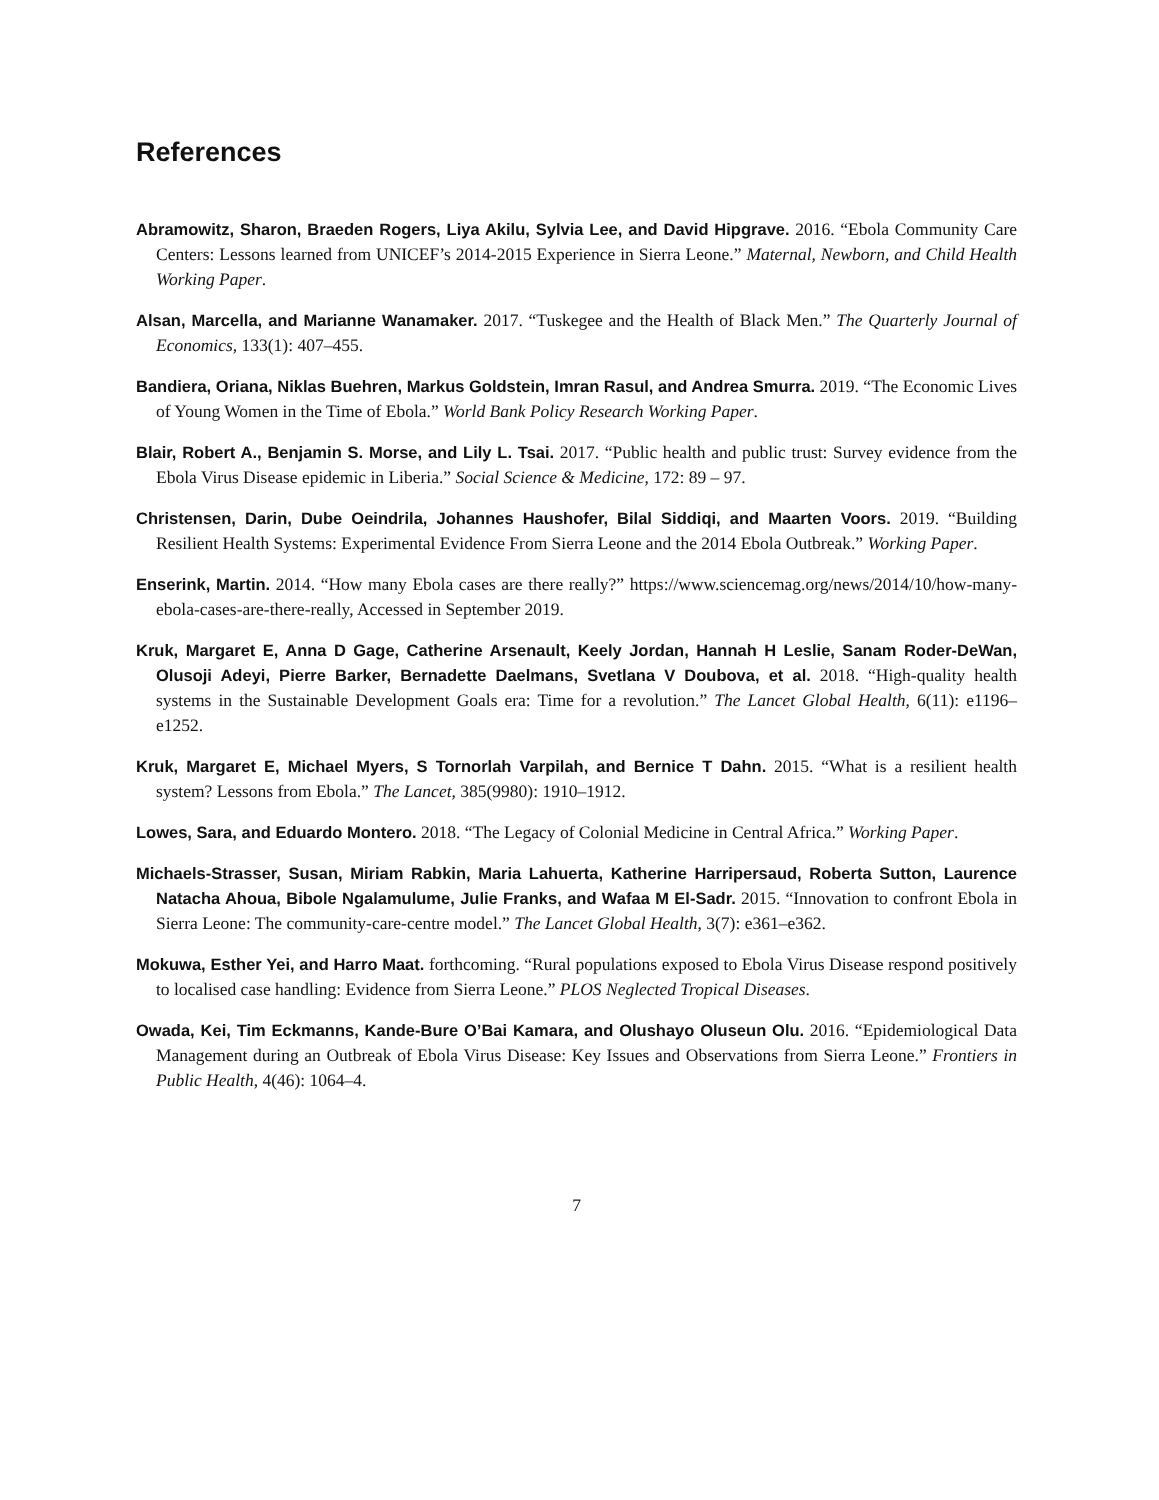References
Abramowitz, Sharon, Braeden Rogers, Liya Akilu, Sylvia Lee, and David Hipgrave. 2016. “Ebola Community Care Centers: Lessons learned from UNICEF’s 2014-2015 Experience in Sierra Leone.” Maternal, Newborn, and Child Health Working Paper.
Alsan, Marcella, and Marianne Wanamaker. 2017. “Tuskegee and the Health of Black Men.” The Quarterly Journal of Economics, 133(1): 407–455.
Bandiera, Oriana, Niklas Buehren, Markus Goldstein, Imran Rasul, and Andrea Smurra. 2019. “The Economic Lives of Young Women in the Time of Ebola.” World Bank Policy Research Working Paper.
Blair, Robert A., Benjamin S. Morse, and Lily L. Tsai. 2017. “Public health and public trust: Survey evidence from the Ebola Virus Disease epidemic in Liberia.” Social Science & Medicine, 172: 89 – 97.
Christensen, Darin, Dube Oeindrila, Johannes Haushofer, Bilal Siddiqi, and Maarten Voors. 2019. “Building Resilient Health Systems: Experimental Evidence From Sierra Leone and the 2014 Ebola Outbreak.” Working Paper.
Enserink, Martin. 2014. “How many Ebola cases are there really?” https://www.sciencemag.org/news/2014/10/how-many-ebola-cases-are-there-really, Accessed in September 2019.
Kruk, Margaret E, Anna D Gage, Catherine Arsenault, Keely Jordan, Hannah H Leslie, Sanam Roder-DeWan, Olusoji Adeyi, Pierre Barker, Bernadette Daelmans, Svetlana V Doubova, et al. 2018. “High-quality health systems in the Sustainable Development Goals era: Time for a revolution.” The Lancet Global Health, 6(11): e1196–e1252.
Kruk, Margaret E, Michael Myers, S Tornorlah Varpilah, and Bernice T Dahn. 2015. “What is a resilient health system? Lessons from Ebola.” The Lancet, 385(9980): 1910–1912.
Lowes, Sara, and Eduardo Montero. 2018. “The Legacy of Colonial Medicine in Central Africa.” Working Paper.
Michaels-Strasser, Susan, Miriam Rabkin, Maria Lahuerta, Katherine Harripersaud, Roberta Sutton, Laurence Natacha Ahoua, Bibole Ngalamulume, Julie Franks, and Wafaa M El-Sadr. 2015. “Innovation to confront Ebola in Sierra Leone: The community-care-centre model.” The Lancet Global Health, 3(7): e361–e362.
Mokuwa, Esther Yei, and Harro Maat. forthcoming. “Rural populations exposed to Ebola Virus Disease respond positively to localised case handling: Evidence from Sierra Leone.” PLOS Neglected Tropical Diseases.
Owada, Kei, Tim Eckmanns, Kande-Bure O’Bai Kamara, and Olushayo Oluseun Olu. 2016. “Epidemiological Data Management during an Outbreak of Ebola Virus Disease: Key Issues and Observations from Sierra Leone.” Frontiers in Public Health, 4(46): 1064–4.
7